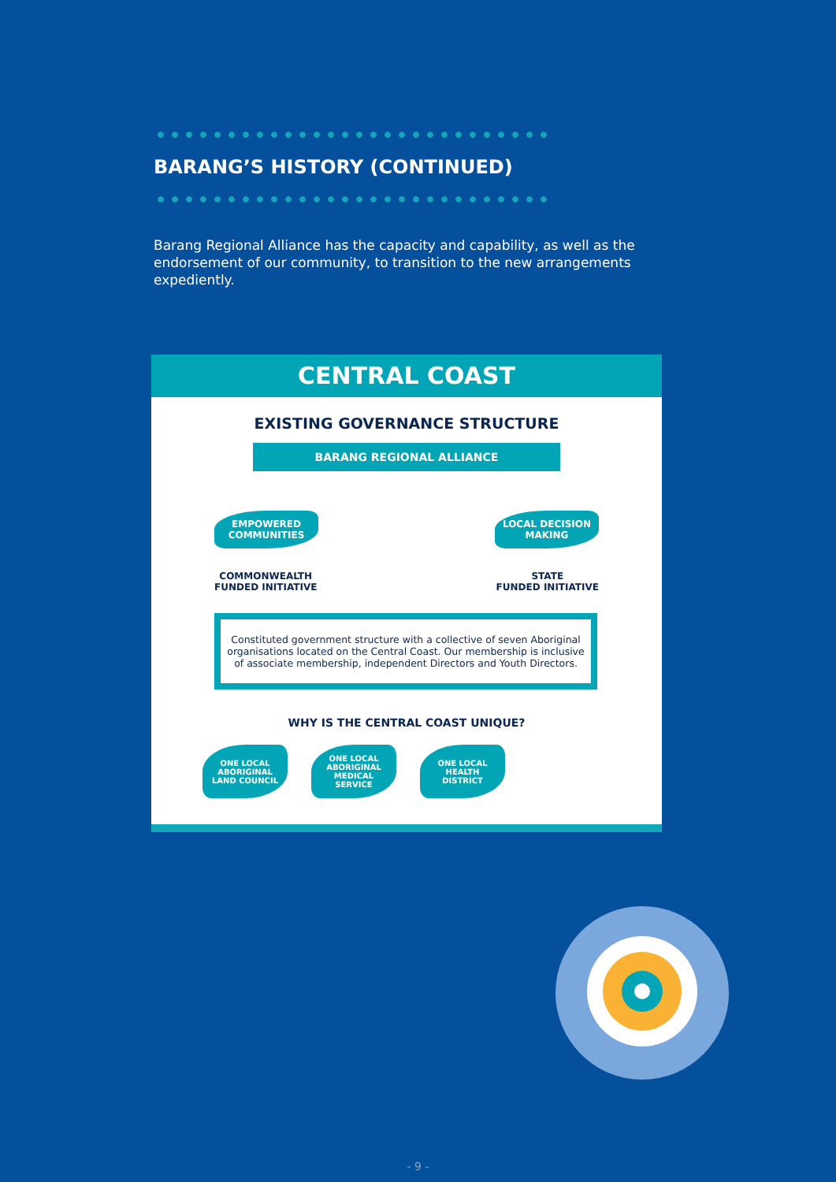BARANG’S HISTORY (CONTINUED)
Barang Regional Alliance has the capacity and capability, as well as the endorsement of our community, to transition to the new arrangements expediently.
CENTRAL COAST
EXISTING GOVERNANCE STRUCTURE
BARANG REGIONAL ALLIANCE
EMPOWERED
COMMUNITIES
LOCAL DECISION
MAKING
COMMONWEALTH
FUNDED INITIATIVE
STATE
FUNDED INITIATIVE
Constituted government structure with a collective of seven Aboriginal organisations located on the Central Coast. Our membership is inclusive of associate membership, independent Directors and Youth Directors.
WHY IS THE CENTRAL COAST UNIQUE?
ONE LOCAL
ABORIGINAL
LAND COUNCIL
ONE LOCAL
ABORIGINAL
MEDICAL
SERVICE
ONE LOCAL
HEALTH
DISTRICT
- 9 -